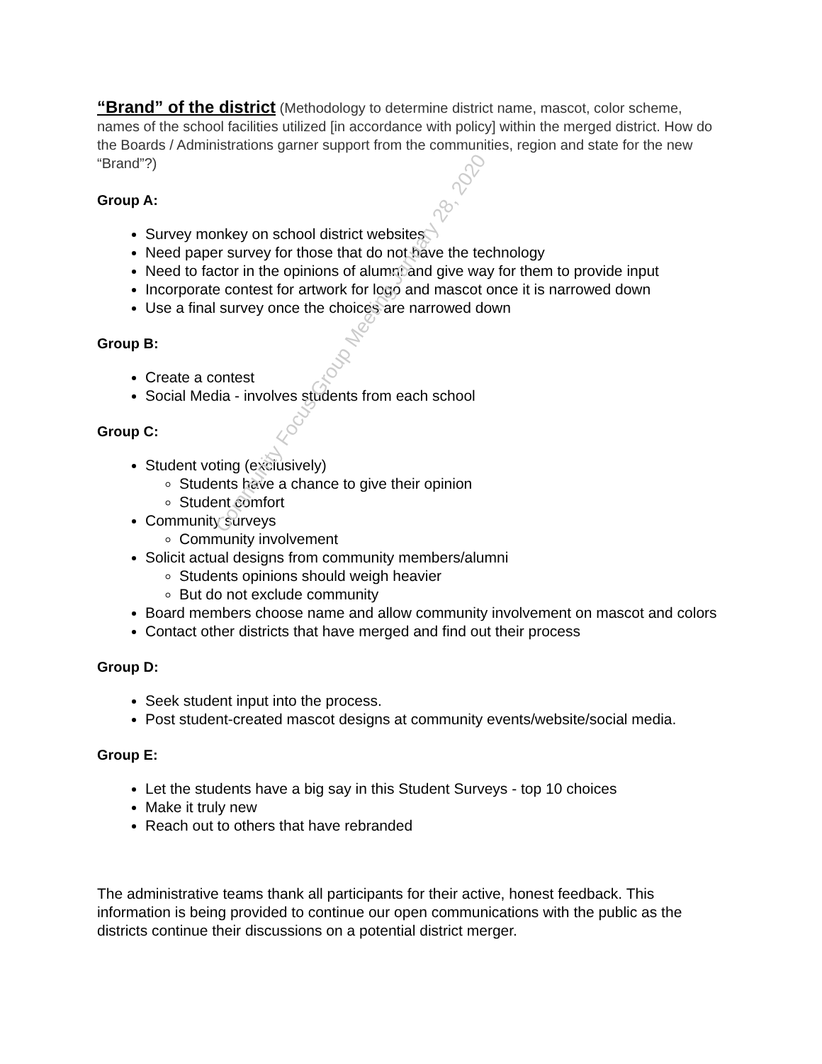Community Focus Group Meeting January 28, 2020
“Brand” of the district (Methodology to determine district name, mascot, color scheme, names of the school facilities utilized [in accordance with policy] within the merged district. How do the Boards / Administrations garner support from the communities, region and state for the new “Brand”?)
Group A:
Survey monkey on school district websites
Need paper survey for those that do not have the technology
Need to factor in the opinions of alumni and give way for them to provide input
Incorporate contest for artwork for logo and mascot once it is narrowed down
Use a final survey once the choices are narrowed down
Group B:
Create a contest
Social Media - involves students from each school
Group C:
Student voting (exclusively)
Students have a chance to give their opinion
Student comfort
Community surveys
Community involvement
Solicit actual designs from community members/alumni
Students opinions should weigh heavier
But do not exclude community
Board members choose name and allow community involvement on mascot and colors
Contact other districts that have merged and find out their process
Group D:
Seek student input into the process.
Post student-created mascot designs at community events/website/social media.
Group E:
Let the students have a big say in this Student Surveys - top 10 choices
Make it truly new
Reach out to others that have rebranded
The administrative teams thank all participants for their active, honest feedback. This information is being provided to continue our open communications with the public as the districts continue their discussions on a potential district merger.